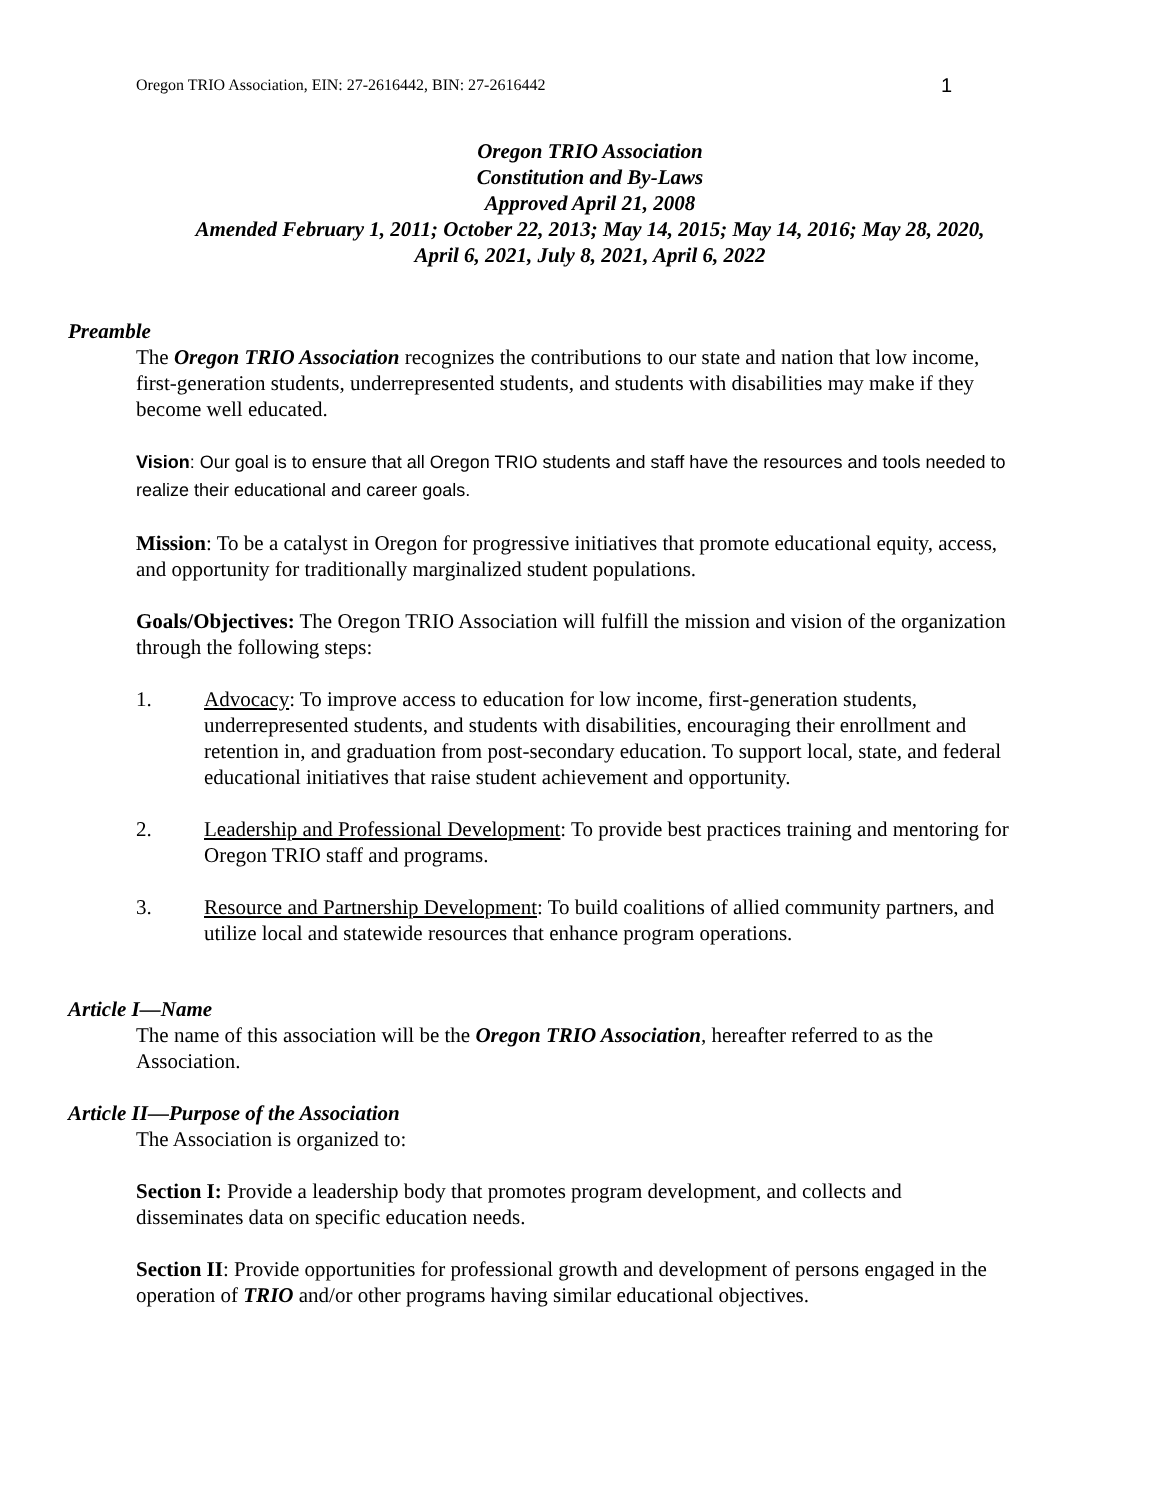Oregon TRIO Association, EIN: 27-2616442, BIN: 27-2616442 1
Oregon TRIO Association
Constitution and By-Laws
Approved April 21, 2008
Amended February 1, 2011; October 22, 2013; May 14, 2015; May 14, 2016; May 28, 2020,
April 6, 2021, July 8, 2021, April 6, 2022
Preamble
The Oregon TRIO Association recognizes the contributions to our state and nation that low income, first-generation students, underrepresented students, and students with disabilities may make if they become well educated.
Vision: Our goal is to ensure that all Oregon TRIO students and staff have the resources and tools needed to realize their educational and career goals.
Mission: To be a catalyst in Oregon for progressive initiatives that promote educational equity, access, and opportunity for traditionally marginalized student populations.
Goals/Objectives: The Oregon TRIO Association will fulfill the mission and vision of the organization through the following steps:
1. Advocacy: To improve access to education for low income, first-generation students, underrepresented students, and students with disabilities, encouraging their enrollment and retention in, and graduation from post-secondary education. To support local, state, and federal educational initiatives that raise student achievement and opportunity.
2. Leadership and Professional Development: To provide best practices training and mentoring for Oregon TRIO staff and programs.
3. Resource and Partnership Development: To build coalitions of allied community partners, and utilize local and statewide resources that enhance program operations.
Article I—Name
The name of this association will be the Oregon TRIO Association, hereafter referred to as the Association.
Article II—Purpose of the Association
The Association is organized to:
Section I: Provide a leadership body that promotes program development, and collects and disseminates data on specific education needs.
Section II: Provide opportunities for professional growth and development of persons engaged in the operation of TRIO and/or other programs having similar educational objectives.